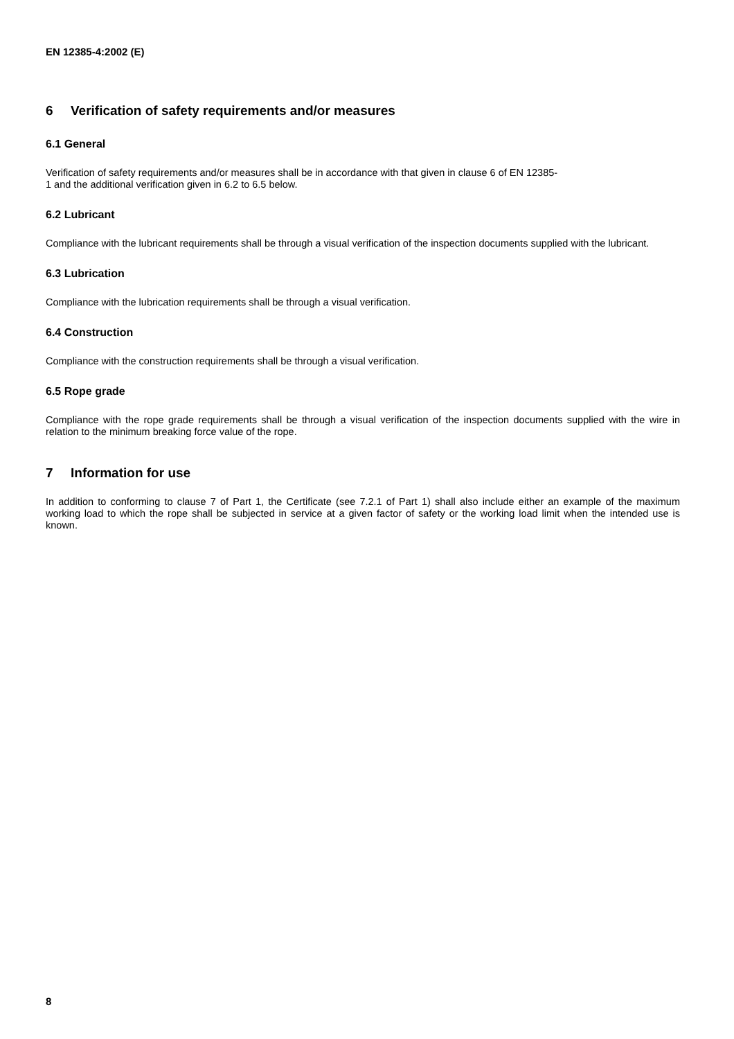EN 12385-4:2002 (E)
6 Verification of safety requirements and/or measures
6.1 General
Verification of safety requirements and/or measures shall be in accordance with that given in clause 6 of EN 12385-
1 and the additional verification given in 6.2 to 6.5 below.
6.2 Lubricant
Compliance with the lubricant requirements shall be through a visual verification of the inspection documents supplied with the lubricant.
6.3 Lubrication
Compliance with the lubrication requirements shall be through a visual verification.
6.4 Construction
Compliance with the construction requirements shall be through a visual verification.
6.5 Rope grade
Compliance with the rope grade requirements shall be through a visual verification of the inspection documents supplied with the wire in relation to the minimum breaking force value of the rope.
7 Information for use
In addition to conforming to clause 7 of Part 1, the Certificate (see 7.2.1 of Part 1) shall also include either an example of the maximum working load to which the rope shall be subjected in service at a given factor of safety or the working load limit when the intended use is known.
8